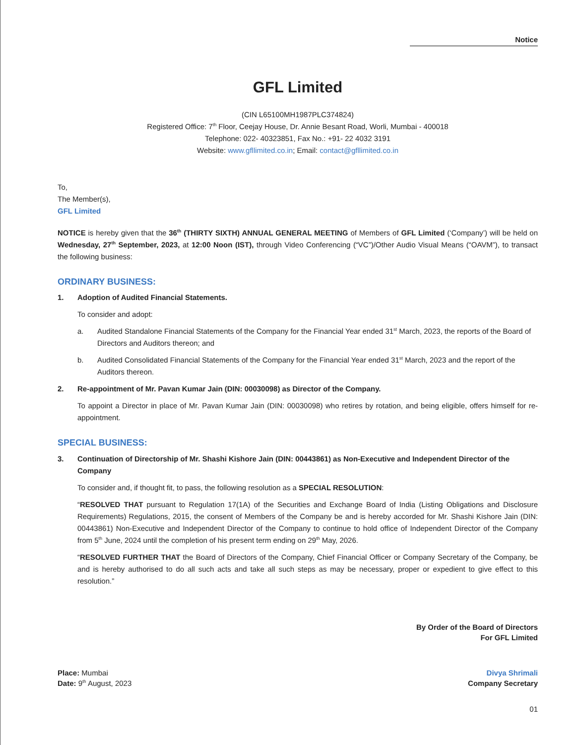Notice
GFL Limited
(CIN L65100MH1987PLC374824)
Registered Office: 7<sup>th</sup> Floor, Ceejay House, Dr. Annie Besant Road, Worli, Mumbai - 400018
Telephone: 022- 40323851, Fax No.: +91- 22 4032 3191
Website: www.gfllimited.co.in; Email: contact@gfllimited.co.in
To,
The Member(s),
GFL Limited
NOTICE is hereby given that the 36<sup>th</sup> (THIRTY SIXTH) ANNUAL GENERAL MEETING of Members of GFL Limited (‘Company’) will be held on Wednesday, 27<sup>th</sup> September, 2023, at 12:00 Noon (IST), through Video Conferencing (“VC”)/Other Audio Visual Means (“OAVM”), to transact the following business:
ORDINARY BUSINESS:
1. Adoption of Audited Financial Statements.
To consider and adopt:
a. Audited Standalone Financial Statements of the Company for the Financial Year ended 31<sup>st</sup> March, 2023, the reports of the Board of Directors and Auditors thereon; and
b. Audited Consolidated Financial Statements of the Company for the Financial Year ended 31<sup>st</sup> March, 2023 and the report of the Auditors thereon.
2. Re-appointment of Mr. Pavan Kumar Jain (DIN: 00030098) as Director of the Company.
To appoint a Director in place of Mr. Pavan Kumar Jain (DIN: 00030098) who retires by rotation, and being eligible, offers himself for re-appointment.
SPECIAL BUSINESS:
3. Continuation of Directorship of Mr. Shashi Kishore Jain (DIN: 00443861) as Non-Executive and Independent Director of the Company
To consider and, if thought fit, to pass, the following resolution as a SPECIAL RESOLUTION:
“RESOLVED THAT pursuant to Regulation 17(1A) of the Securities and Exchange Board of India (Listing Obligations and Disclosure Requirements) Regulations, 2015, the consent of Members of the Company be and is hereby accorded for Mr. Shashi Kishore Jain (DIN: 00443861) Non-Executive and Independent Director of the Company to continue to hold office of Independent Director of the Company from 5<sup>th</sup> June, 2024 until the completion of his present term ending on 29<sup>th</sup> May, 2026.
“RESOLVED FURTHER THAT the Board of Directors of the Company, Chief Financial Officer or Company Secretary of the Company, be and is hereby authorised to do all such acts and take all such steps as may be necessary, proper or expedient to give effect to this resolution.”
By Order of the Board of Directors
For GFL Limited
Place: Mumbai
Date: 9<sup>th</sup> August, 2023
Divya Shrimali
Company Secretary
01